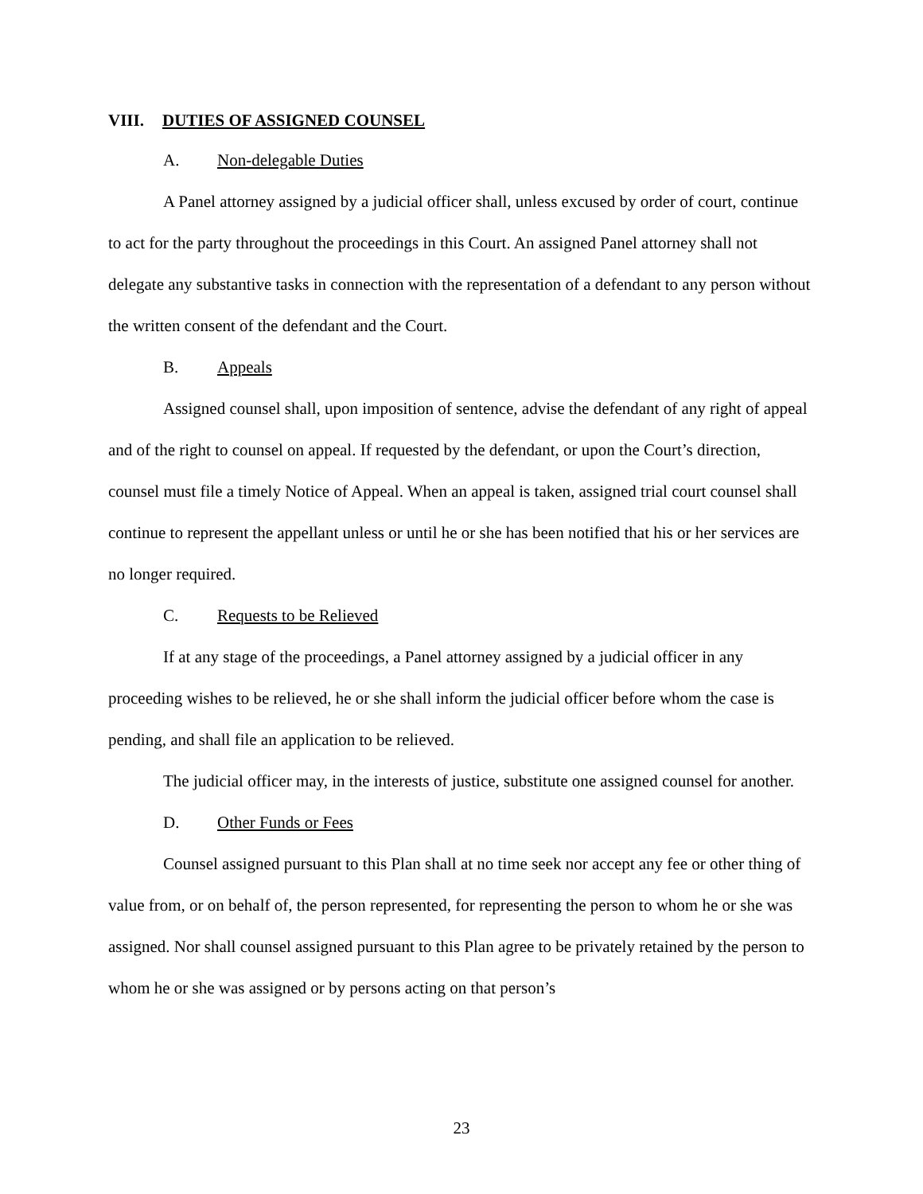VIII. DUTIES OF ASSIGNED COUNSEL
A. Non-delegable Duties
A Panel attorney assigned by a judicial officer shall, unless excused by order of court, continue to act for the party throughout the proceedings in this Court. An assigned Panel attorney shall not delegate any substantive tasks in connection with the representation of a defendant to any person without the written consent of the defendant and the Court.
B. Appeals
Assigned counsel shall, upon imposition of sentence, advise the defendant of any right of appeal and of the right to counsel on appeal. If requested by the defendant, or upon the Court’s direction, counsel must file a timely Notice of Appeal. When an appeal is taken, assigned trial court counsel shall continue to represent the appellant unless or until he or she has been notified that his or her services are no longer required.
C. Requests to be Relieved
If at any stage of the proceedings, a Panel attorney assigned by a judicial officer in any proceeding wishes to be relieved, he or she shall inform the judicial officer before whom the case is pending, and shall file an application to be relieved.
The judicial officer may, in the interests of justice, substitute one assigned counsel for another.
D. Other Funds or Fees
Counsel assigned pursuant to this Plan shall at no time seek nor accept any fee or other thing of value from, or on behalf of, the person represented, for representing the person to whom he or she was assigned. Nor shall counsel assigned pursuant to this Plan agree to be privately retained by the person to whom he or she was assigned or by persons acting on that person’s
23